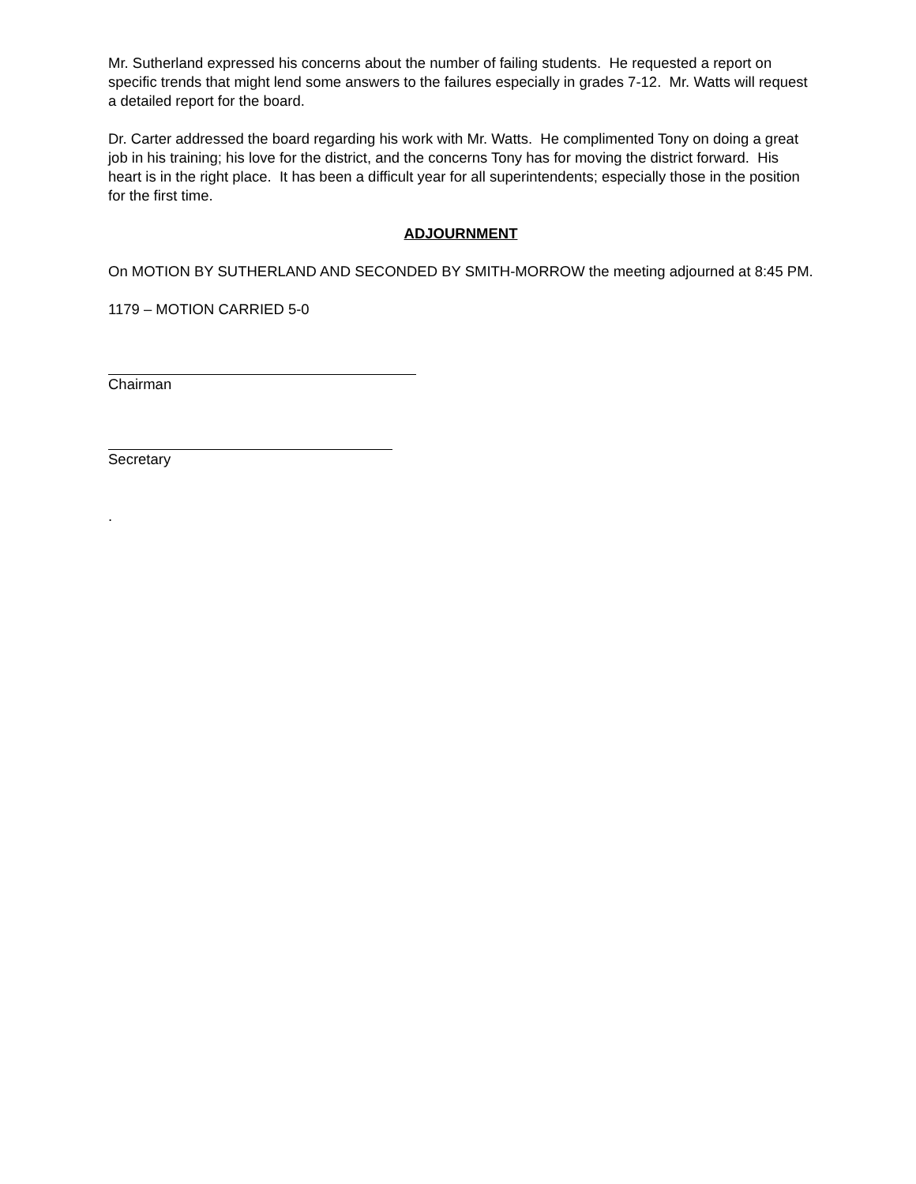Mr. Sutherland expressed his concerns about the number of failing students. He requested a report on specific trends that might lend some answers to the failures especially in grades 7-12. Mr. Watts will request a detailed report for the board.
Dr. Carter addressed the board regarding his work with Mr. Watts. He complimented Tony on doing a great job in his training; his love for the district, and the concerns Tony has for moving the district forward. His heart is in the right place. It has been a difficult year for all superintendents; especially those in the position for the first time.
ADJOURNMENT
On MOTION BY SUTHERLAND AND SECONDED BY SMITH-MORROW the meeting adjourned at 8:45 PM.
1179 – MOTION CARRIED 5-0
Chairman
Secretary
.